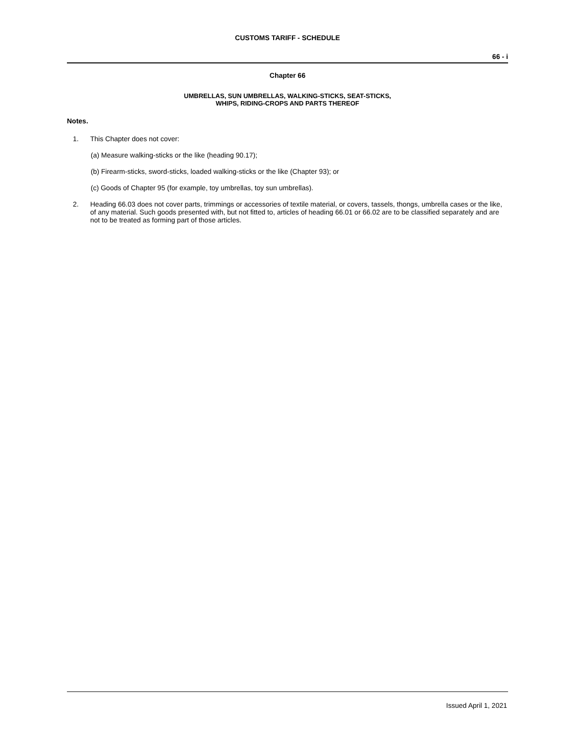CUSTOMS TARIFF - SCHEDULE
66 - i
Chapter 66
UMBRELLAS, SUN UMBRELLAS, WALKING-STICKS, SEAT-STICKS,
WHIPS, RIDING-CROPS AND PARTS THEREOF
Notes.
1. This Chapter does not cover:
(a) Measure walking-sticks or the like (heading 90.17);
(b) Firearm-sticks, sword-sticks, loaded walking-sticks or the like (Chapter 93); or
(c) Goods of Chapter 95 (for example, toy umbrellas, toy sun umbrellas).
2. Heading 66.03 does not cover parts, trimmings or accessories of textile material, or covers, tassels, thongs, umbrella cases or the like, of any material. Such goods presented with, but not fitted to, articles of heading 66.01 or 66.02 are to be classified separately and are not to be treated as forming part of those articles.
Issued April 1, 2021